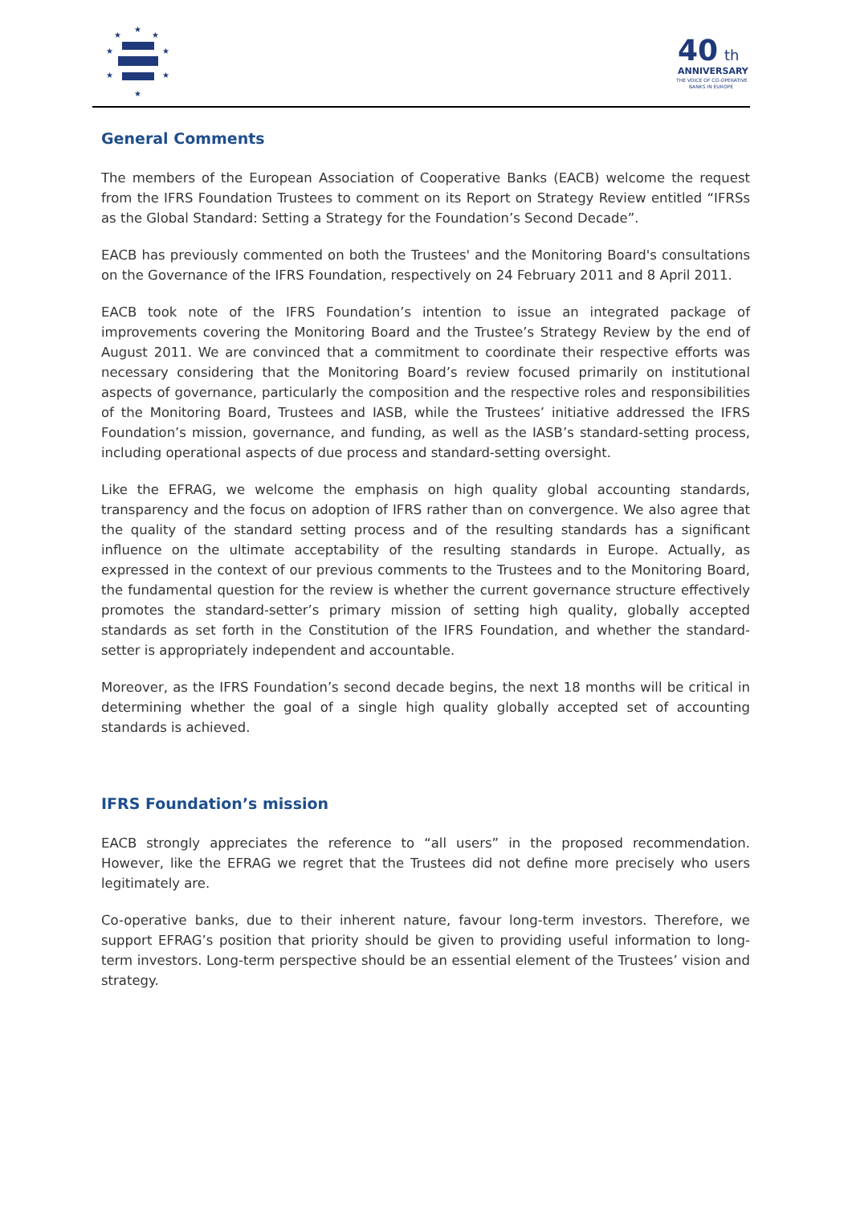★
★
★
★
★
★
★
★
40
th
ANNIVERSARY
THE VOICE OF CO-OPERATIVE
BANKS IN EUROPE
General Comments
The members of the European Association of Cooperative Banks (EACB) welcome the request from the IFRS Foundation Trustees to comment on its Report on Strategy Review entitled “IFRSs as the Global Standard: Setting a Strategy for the Foundation’s Second Decade”.
EACB has previously commented on both the Trustees' and the Monitoring Board's consultations on the Governance of the IFRS Foundation, respectively on 24 February 2011 and 8 April 2011.
EACB took note of the IFRS Foundation’s intention to issue an integrated package of improvements covering the Monitoring Board and the Trustee’s Strategy Review by the end of August 2011. We are convinced that a commitment to coordinate their respective efforts was necessary considering that the Monitoring Board’s review focused primarily on institutional aspects of governance, particularly the composition and the respective roles and responsibilities of the Monitoring Board, Trustees and IASB, while the Trustees’ initiative addressed the IFRS Foundation’s mission, governance, and funding, as well as the IASB’s standard-setting process, including operational aspects of due process and standard-setting oversight.
Like the EFRAG, we welcome the emphasis on high quality global accounting standards, transparency and the focus on adoption of IFRS rather than on convergence. We also agree that the quality of the standard setting process and of the resulting standards has a significant influence on the ultimate acceptability of the resulting standards in Europe. Actually, as expressed in the context of our previous comments to the Trustees and to the Monitoring Board, the fundamental question for the review is whether the current governance structure effectively promotes the standard-setter’s primary mission of setting high quality, globally accepted standards as set forth in the Constitution of the IFRS Foundation, and whether the standard-setter is appropriately independent and accountable.
Moreover, as the IFRS Foundation’s second decade begins, the next 18 months will be critical in determining whether the goal of a single high quality globally accepted set of accounting standards is achieved.
IFRS Foundation’s mission
EACB strongly appreciates the reference to “all users” in the proposed recommendation. However, like the EFRAG we regret that the Trustees did not define more precisely who users legitimately are.
Co-operative banks, due to their inherent nature, favour long-term investors. Therefore, we support EFRAG’s position that priority should be given to providing useful information to long-term investors. Long-term perspective should be an essential element of the Trustees’ vision and strategy.